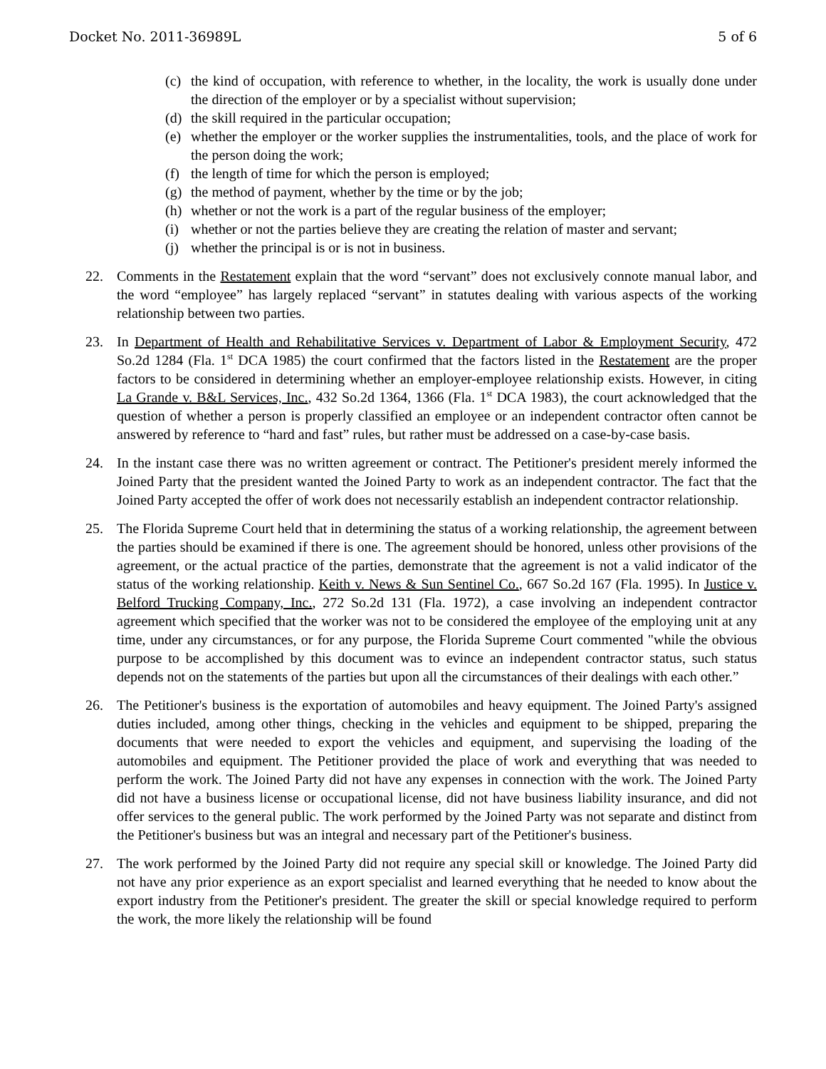Docket No. 2011-36989L 5 of 6
(c) the kind of occupation, with reference to whether, in the locality, the work is usually done under the direction of the employer or by a specialist without supervision;
(d) the skill required in the particular occupation;
(e) whether the employer or the worker supplies the instrumentalities, tools, and the place of work for the person doing the work;
(f) the length of time for which the person is employed;
(g) the method of payment, whether by the time or by the job;
(h) whether or not the work is a part of the regular business of the employer;
(i) whether or not the parties believe they are creating the relation of master and servant;
(j) whether the principal is or is not in business.
22. Comments in the Restatement explain that the word “servant” does not exclusively connote manual labor, and the word “employee” has largely replaced “servant” in statutes dealing with various aspects of the working relationship between two parties.
23. In Department of Health and Rehabilitative Services v. Department of Labor & Employment Security, 472 So.2d 1284 (Fla. 1<sup>st</sup> DCA 1985) the court confirmed that the factors listed in the Restatement are the proper factors to be considered in determining whether an employer-employee relationship exists. However, in citing La Grande v. B&L Services, Inc., 432 So.2d 1364, 1366 (Fla. 1<sup>st</sup> DCA 1983), the court acknowledged that the question of whether a person is properly classified an employee or an independent contractor often cannot be answered by reference to “hard and fast” rules, but rather must be addressed on a case-by-case basis.
24. In the instant case there was no written agreement or contract. The Petitioner's president merely informed the Joined Party that the president wanted the Joined Party to work as an independent contractor. The fact that the Joined Party accepted the offer of work does not necessarily establish an independent contractor relationship.
25. The Florida Supreme Court held that in determining the status of a working relationship, the agreement between the parties should be examined if there is one. The agreement should be honored, unless other provisions of the agreement, or the actual practice of the parties, demonstrate that the agreement is not a valid indicator of the status of the working relationship. Keith v. News & Sun Sentinel Co., 667 So.2d 167 (Fla. 1995). In Justice v. Belford Trucking Company, Inc., 272 So.2d 131 (Fla. 1972), a case involving an independent contractor agreement which specified that the worker was not to be considered the employee of the employing unit at any time, under any circumstances, or for any purpose, the Florida Supreme Court commented "while the obvious purpose to be accomplished by this document was to evince an independent contractor status, such status depends not on the statements of the parties but upon all the circumstances of their dealings with each other.”
26. The Petitioner's business is the exportation of automobiles and heavy equipment. The Joined Party's assigned duties included, among other things, checking in the vehicles and equipment to be shipped, preparing the documents that were needed to export the vehicles and equipment, and supervising the loading of the automobiles and equipment. The Petitioner provided the place of work and everything that was needed to perform the work. The Joined Party did not have any expenses in connection with the work. The Joined Party did not have a business license or occupational license, did not have business liability insurance, and did not offer services to the general public. The work performed by the Joined Party was not separate and distinct from the Petitioner's business but was an integral and necessary part of the Petitioner's business.
27. The work performed by the Joined Party did not require any special skill or knowledge. The Joined Party did not have any prior experience as an export specialist and learned everything that he needed to know about the export industry from the Petitioner's president. The greater the skill or special knowledge required to perform the work, the more likely the relationship will be found